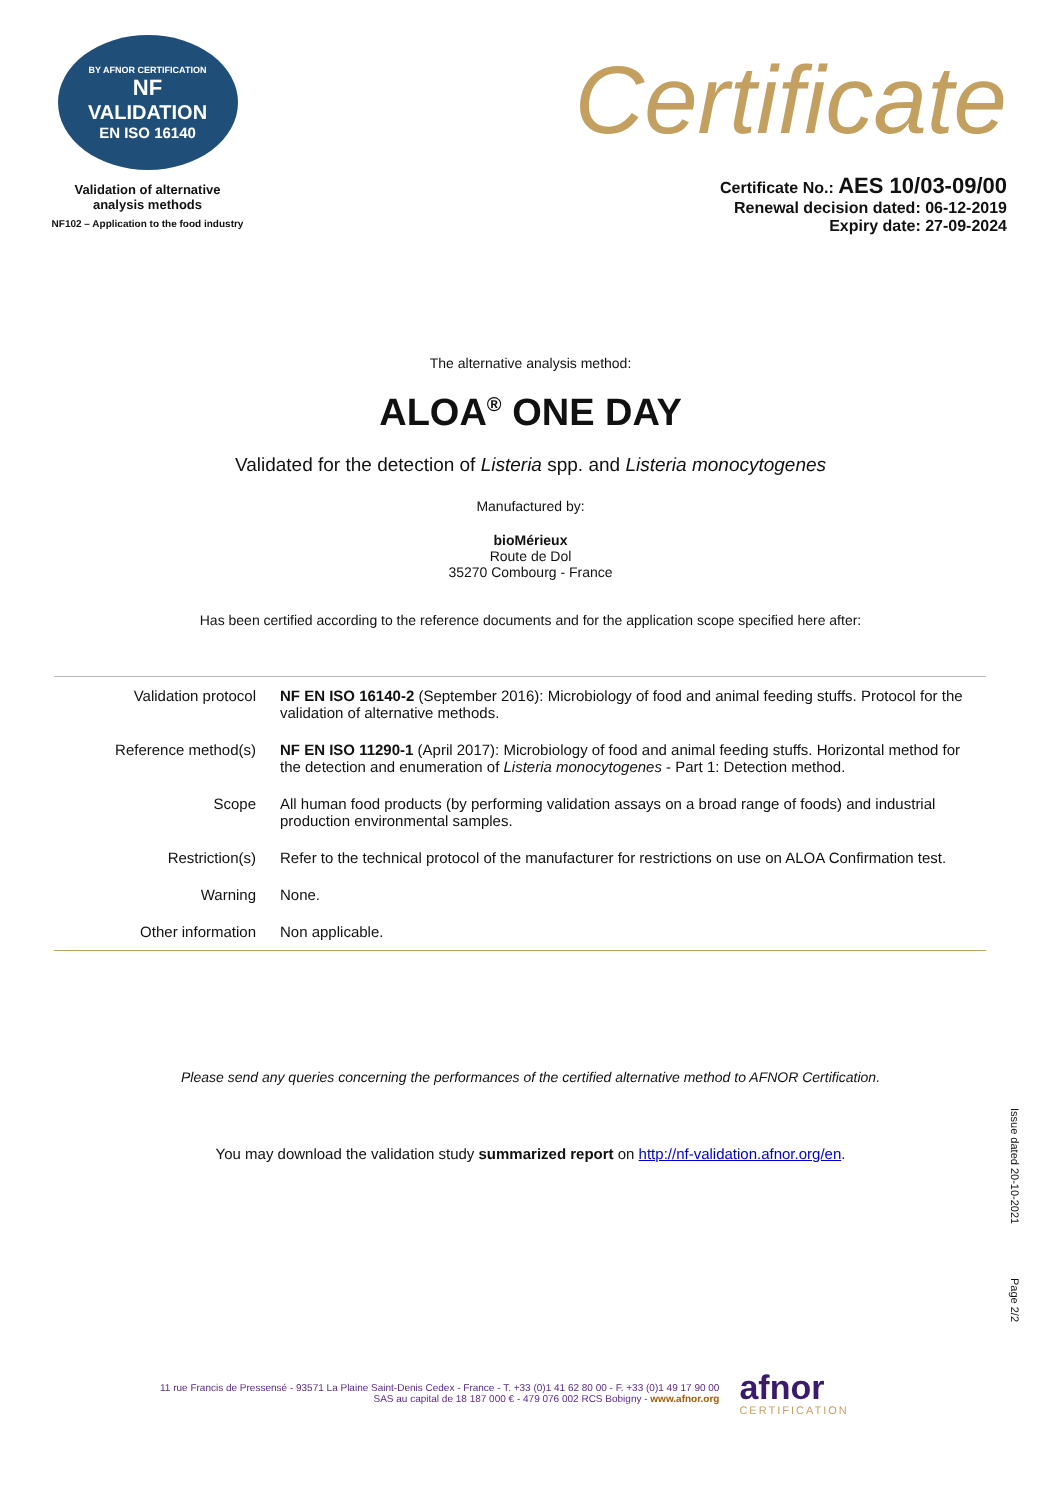BY AFNOR CERTIFICATION
NF
VALIDATION
EN ISO 16140
Validation of alternative
analysis methods
NF102 – Application to the food industry
Certificate
Certificate No.: AES 10/03-09/00
Renewal decision dated: 06-12-2019
Expiry date: 27-09-2024
The alternative analysis method:
ALOA<sup>®</sup> ONE DAY
Validated for the detection of Listeria spp. and Listeria monocytogenes
Manufactured by:
bioMérieux
Route de Dol
35270 Combourg - France
Has been certified according to the reference documents and for the application scope specified here after:
| Validation protocol | NF EN ISO 16140-2 (September 2016): Microbiology of food and animal feeding stuffs. Protocol for the validation of alternative methods. |
| Reference method(s) | NF EN ISO 11290-1 (April 2017): Microbiology of food and animal feeding stuffs. Horizontal method for the detection and enumeration of Listeria monocytogenes - Part 1: Detection method. |
| Scope | All human food products (by performing validation assays on a broad range of foods) and industrial production environmental samples. |
| Restriction(s) | Refer to the technical protocol of the manufacturer for restrictions on use on ALOA Confirmation test. |
| Warning | None. |
| Other information | Non applicable. |
Please send any queries concerning the performances of the certified alternative method to AFNOR Certification.
You may download the validation study summarized report on http://nf-validation.afnor.org/en.
Issue dated 20-10-2021
Page 2/2
11 rue Francis de Pressensé - 93571 La Plaine Saint-Denis Cedex - France - T. +33 (0)1 41 62 80 00 - F. +33 (0)1 49 17 90 00
SAS au capital de 18 187 000 € - 479 076 002 RCS Bobigny - www.afnor.org
afnor
CERTIFICATION